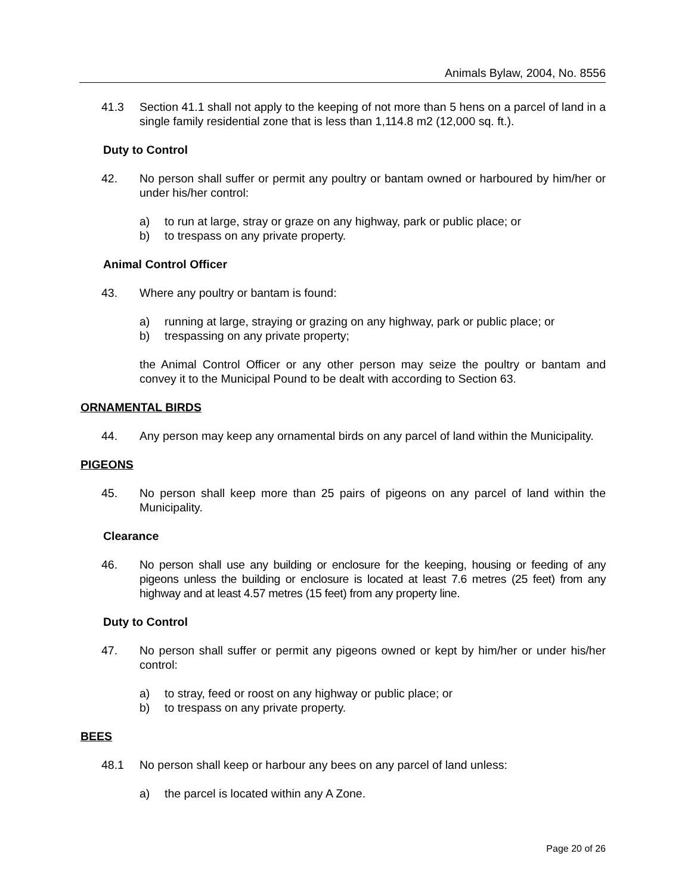Animals Bylaw, 2004, No. 8556
41.3 Section 41.1 shall not apply to the keeping of not more than 5 hens on a parcel of land in a single family residential zone that is less than 1,114.8 m2 (12,000 sq. ft.).
Duty to Control
42. No person shall suffer or permit any poultry or bantam owned or harboured by him/her or under his/her control:
a) to run at large, stray or graze on any highway, park or public place; or
b) to trespass on any private property.
Animal Control Officer
43. Where any poultry or bantam is found:
a) running at large, straying or grazing on any highway, park or public place; or
b) trespassing on any private property;
the Animal Control Officer or any other person may seize the poultry or bantam and convey it to the Municipal Pound to be dealt with according to Section 63.
ORNAMENTAL BIRDS
44. Any person may keep any ornamental birds on any parcel of land within the Municipality.
PIGEONS
45. No person shall keep more than 25 pairs of pigeons on any parcel of land within the Municipality.
Clearance
46. No person shall use any building or enclosure for the keeping, housing or feeding of any pigeons unless the building or enclosure is located at least 7.6 metres (25 feet) from any highway and at least 4.57 metres (15 feet) from any property line.
Duty to Control
47. No person shall suffer or permit any pigeons owned or kept by him/her or under his/her control:
a) to stray, feed or roost on any highway or public place; or
b) to trespass on any private property.
BEES
48.1 No person shall keep or harbour any bees on any parcel of land unless:
a) the parcel is located within any A Zone.
Page 20 of 26